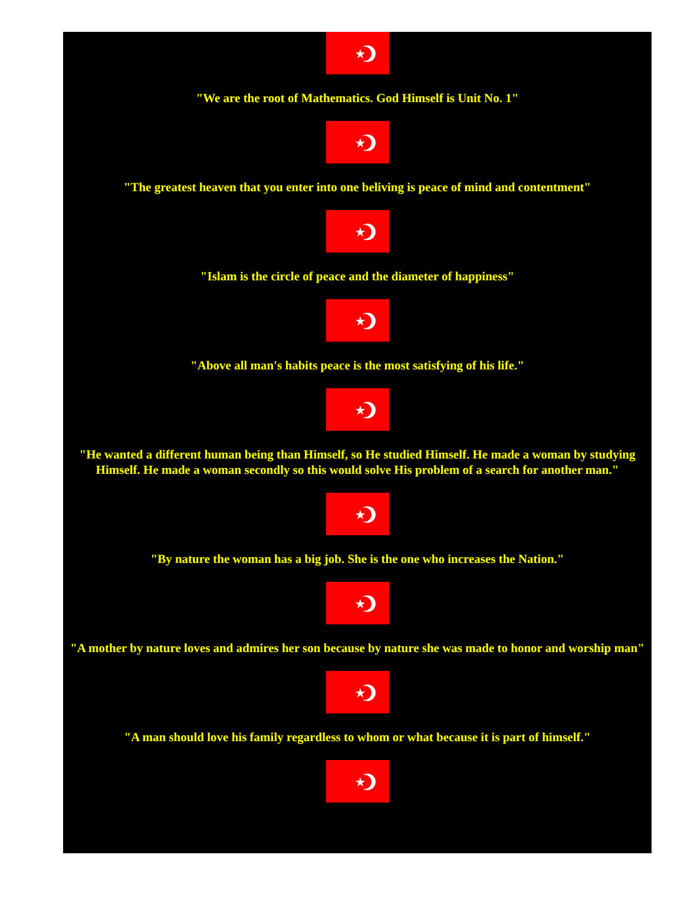"We are the root of Mathematics. God Himself is Unit No. 1"
"The greatest heaven that you enter into one beliving is peace of mind and contentment"
"Islam is the circle of peace and the diameter of happiness"
"Above all man's habits peace is the most satisfying of his life."
"He wanted a different human being than Himself, so He studied Himself. He made a woman by studying Himself. He made a woman secondly so this would solve His problem of a search for another man."
"By nature the woman has a big job. She is the one who increases the Nation."
"A mother by nature loves and admires her son because by nature she was made to honor and worship man"
"A man should love his family regardless to whom or what because it is part of himself."